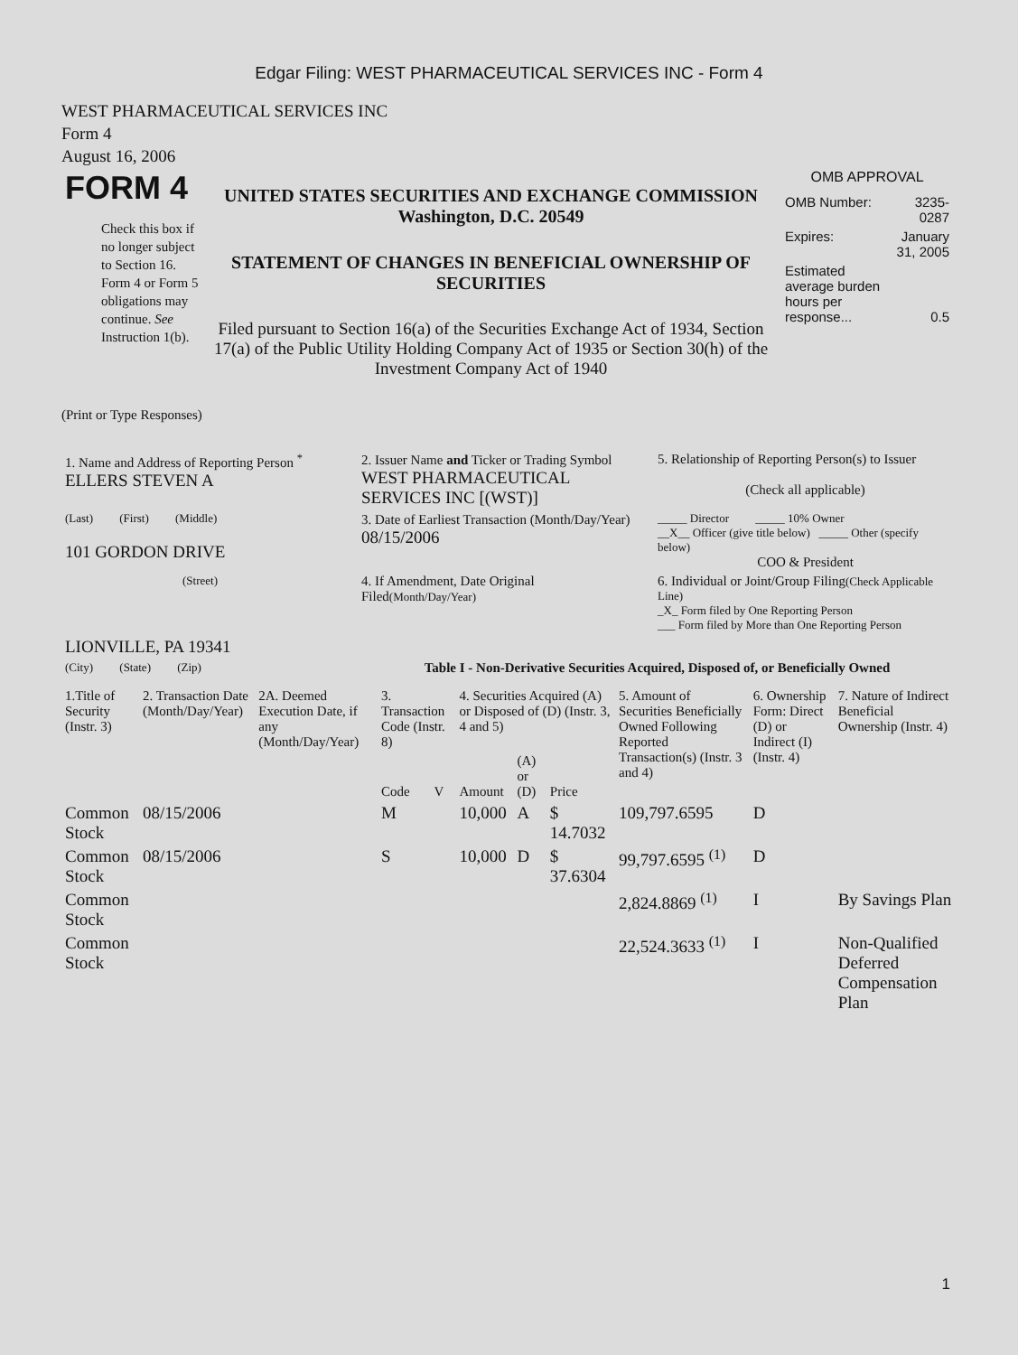Edgar Filing: WEST PHARMACEUTICAL SERVICES INC - Form 4
WEST PHARMACEUTICAL SERVICES INC
Form 4
August 16, 2006
| FORM 4 Check this box if no longer subject to Section 16. Form 4 or Form 5 obligations may continue. See Instruction 1(b). | UNITED STATES SECURITIES AND EXCHANGE COMMISSION Washington, D.C. 20549 STATEMENT OF CHANGES IN BENEFICIAL OWNERSHIP OF SECURITIES Filed pursuant to Section 16(a) of the Securities Exchange Act of 1934, Section 17(a) of the Public Utility Holding Company Act of 1935 or Section 30(h) of the Investment Company Act of 1940 | OMB APPROVAL / OMB Number: / 3235-0287 / / Expires: / January 31, 2005 / / Estimated average burden hours per response... / 0.5 / |
(Print or Type Responses)
| 1. Name and Address of Reporting Person <sup>*</sup> ELLERS STEVEN A | 2. Issuer Name and Ticker or Trading Symbol WEST PHARMACEUTICAL SERVICES INC [(WST)] | 5. Relationship of Reporting Person(s) to Issuer (Check all applicable) |
| (Last) (First) (Middle) 101 GORDON DRIVE | 3. Date of Earliest Transaction (Month/Day/Year) 08/15/2006 | _____ Director _____ 10% Owner __X__ Officer (give title below) _____ Other (specify below) COO & President |
| (Street) LIONVILLE, PA 19341 | 4. If Amendment, Date Original Filed (Month/Day/Year) | 6. Individual or Joint/Group Filing (Check Applicable Line) _X_ Form filed by One Reporting Person ___ Form filed by More than One Reporting Person |
| (City) (State) (Zip) | Table I - Non-Derivative Securities Acquired, Disposed of, or Beneficially Owned | |
| 1.Title of Security (Instr. 3) | 2. Transaction Date (Month/Day/Year) | 2A. Deemed Execution Date, if any (Month/Day/Year) | 3. Transaction Code (Instr. 8) | | 4. Securities Acquired (A) or Disposed of (D) (Instr. 3, 4 and 5) | | | 5. Amount of Securities Beneficially Owned Following Reported Transaction(s) (Instr. 3 and 4) | 6. Ownership Form: Direct (D) or Indirect (I) (Instr. 4) | 7. Nature of Indirect Beneficial Ownership (Instr. 4) |
| --- | --- | --- | --- | --- | --- | --- | --- | --- | --- | --- |
| | | | Code | V | Amount | (A) or (D) | Price | | | |
| Common Stock | 08/15/2006 | | M | | 10,000 | A | $ 14.7032 | 109,797.6595 | D | |
| Common Stock | 08/15/2006 | | S | | 10,000 | D | $ 37.6304 | 99,797.6595 <sup>(1)</sup> | D | |
| Common Stock | | | | | | | | 2,824.8869 <sup>(1)</sup> | I | By Savings Plan |
| Common Stock | | | | | | | | 22,524.3633 <sup>(1)</sup> | I | Non-Qualified Deferred Compensation Plan |
1